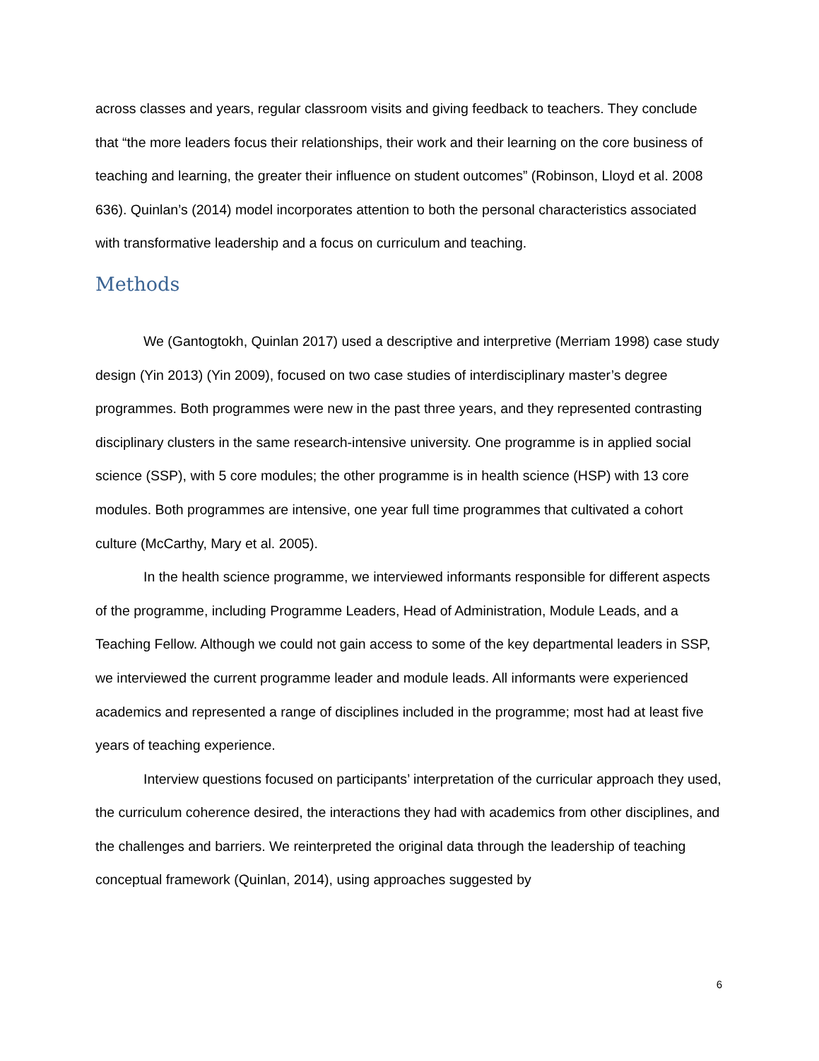across classes and years, regular classroom visits and giving feedback to teachers. They conclude that “the more leaders focus their relationships, their work and their learning on the core business of teaching and learning, the greater their influence on student outcomes” (Robinson, Lloyd et al. 2008 636). Quinlan’s (2014) model incorporates attention to both the personal characteristics associated with transformative leadership and a focus on curriculum and teaching.
Methods
We (Gantogtokh, Quinlan 2017) used a descriptive and interpretive (Merriam 1998) case study design (Yin 2013) (Yin 2009), focused on two case studies of interdisciplinary master’s degree programmes. Both programmes were new in the past three years, and they represented contrasting disciplinary clusters in the same research-intensive university. One programme is in applied social science (SSP), with 5 core modules; the other programme is in health science (HSP) with 13 core modules. Both programmes are intensive, one year full time programmes that cultivated a cohort culture (McCarthy, Mary et al. 2005).
In the health science programme, we interviewed informants responsible for different aspects of the programme, including Programme Leaders, Head of Administration, Module Leads, and a Teaching Fellow. Although we could not gain access to some of the key departmental leaders in SSP, we interviewed the current programme leader and module leads. All informants were experienced academics and represented a range of disciplines included in the programme; most had at least five years of teaching experience.
Interview questions focused on participants’ interpretation of the curricular approach they used, the curriculum coherence desired, the interactions they had with academics from other disciplines, and the challenges and barriers. We reinterpreted the original data through the leadership of teaching conceptual framework (Quinlan, 2014), using approaches suggested by
6